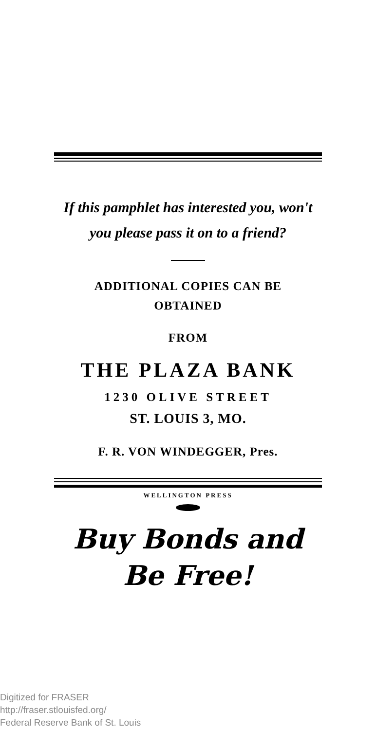If this pamphlet has interested you, won't
you please pass it on to a friend?
ADDITIONAL COPIES CAN BE
OBTAINED
FROM
THE PLAZA BANK
1230 OLIVE STREET
ST. LOUIS 3, MO.
F. R. VON WINDEGGER, Pres.
WELLINGTON PRESS
Buy Bonds and
Be Free!
Digitized for FRASER
http://fraser.stlouisfed.org/
Federal Reserve Bank of St. Louis